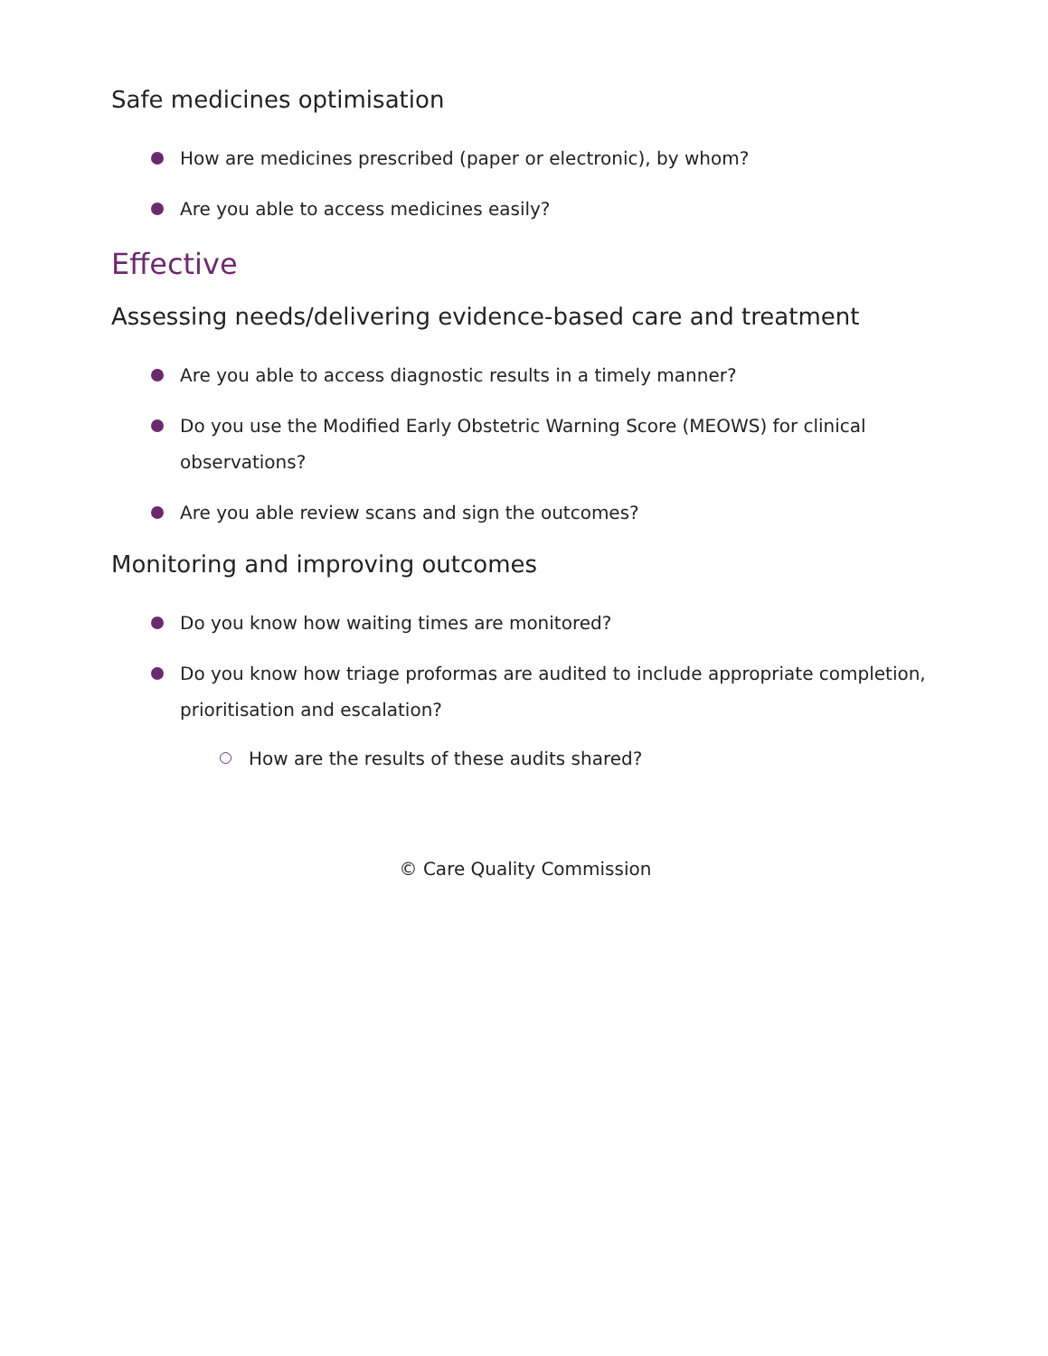Safe medicines optimisation
How are medicines prescribed (paper or electronic), by whom?
Are you able to access medicines easily?
Effective
Assessing needs/delivering evidence-based care and treatment
Are you able to access diagnostic results in a timely manner?
Do you use the Modified Early Obstetric Warning Score (MEOWS) for clinical observations?
Are you able review scans and sign the outcomes?
Monitoring and improving outcomes
Do you know how waiting times are monitored?
Do you know how triage proformas are audited to include appropriate completion, prioritisation and escalation?
How are the results of these audits shared?
© Care Quality Commission